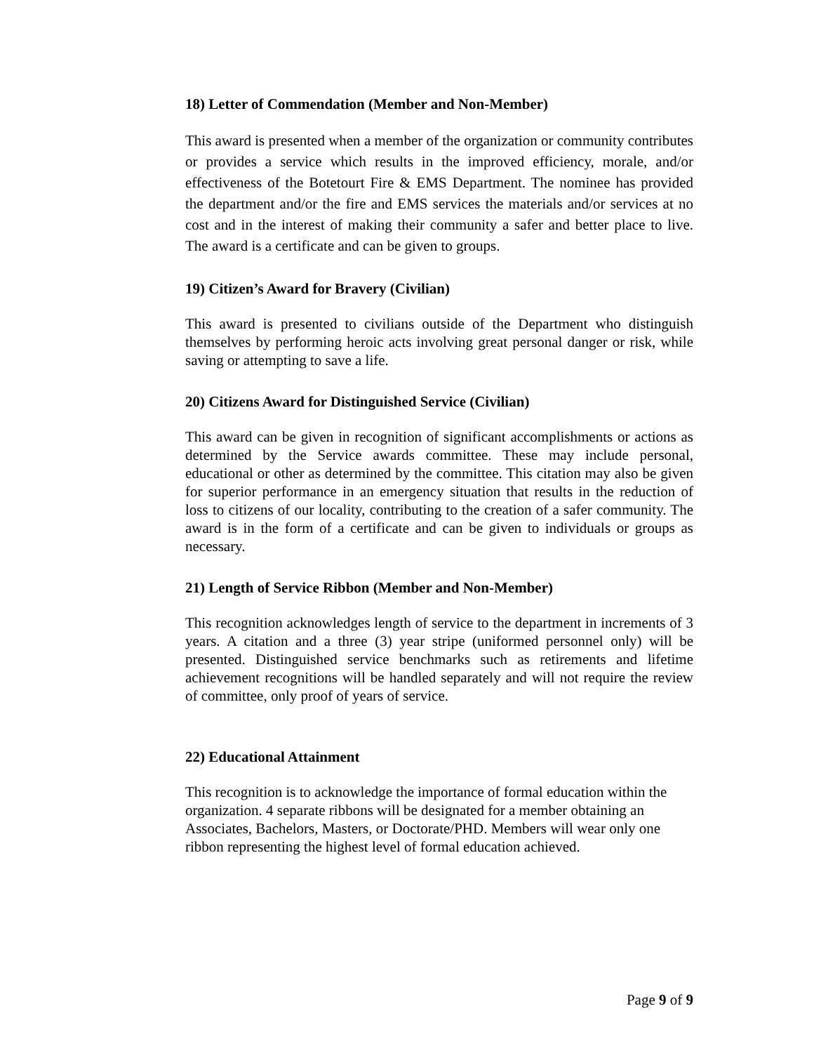18) Letter of Commendation (Member and Non-Member)
This award is presented when a member of the organization or community contributes or provides a service which results in the improved efficiency, morale, and/or effectiveness of the Botetourt Fire & EMS Department. The nominee has provided the department and/or the fire and EMS services the materials and/or services at no cost and in the interest of making their community a safer and better place to live. The award is a certificate and can be given to groups.
19) Citizen’s Award for Bravery (Civilian)
This award is presented to civilians outside of the Department who distinguish themselves by performing heroic acts involving great personal danger or risk, while saving or attempting to save a life.
20) Citizens Award for Distinguished Service (Civilian)
This award can be given in recognition of significant accomplishments or actions as determined by the Service awards committee. These may include personal, educational or other as determined by the committee. This citation may also be given for superior performance in an emergency situation that results in the reduction of loss to citizens of our locality, contributing to the creation of a safer community. The award is in the form of a certificate and can be given to individuals or groups as necessary.
21) Length of Service Ribbon (Member and Non-Member)
This recognition acknowledges length of service to the department in increments of 3 years. A citation and a three (3) year stripe (uniformed personnel only) will be presented. Distinguished service benchmarks such as retirements and lifetime achievement recognitions will be handled separately and will not require the review of committee, only proof of years of service.
22) Educational Attainment
This recognition is to acknowledge the importance of formal education within the organization. 4 separate ribbons will be designated for a member obtaining an Associates, Bachelors, Masters, or Doctorate/PHD. Members will wear only one ribbon representing the highest level of formal education achieved.
Page 9 of 9